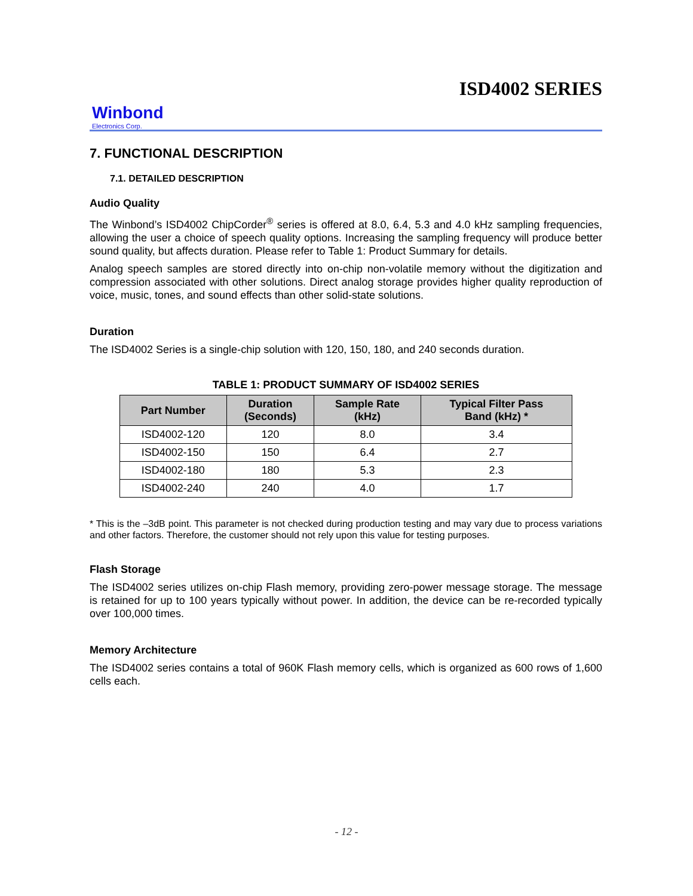ISD4002 SERIES
Winbond
Electronics Corp.
7. FUNCTIONAL DESCRIPTION
7.1. DETAILED DESCRIPTION
Audio Quality
The Winbond’s ISD4002 ChipCorder<sup>®</sup> series is offered at 8.0, 6.4, 5.3 and 4.0 kHz sampling frequencies, allowing the user a choice of speech quality options. Increasing the sampling frequency will produce better sound quality, but affects duration. Please refer to Table 1: Product Summary for details.
Analog speech samples are stored directly into on-chip non-volatile memory without the digitization and compression associated with other solutions. Direct analog storage provides higher quality reproduction of voice, music, tones, and sound effects than other solid-state solutions.
Duration
The ISD4002 Series is a single-chip solution with 120, 150, 180, and 240 seconds duration.
TABLE 1: PRODUCT SUMMARY OF ISD4002 SERIES
| Part Number | Duration (Seconds) | Sample Rate (kHz) | Typical Filter Pass Band (kHz) * |
| --- | --- | --- | --- |
| ISD4002-120 | 120 | 8.0 | 3.4 |
| ISD4002-150 | 150 | 6.4 | 2.7 |
| ISD4002-180 | 180 | 5.3 | 2.3 |
| ISD4002-240 | 240 | 4.0 | 1.7 |
* This is the –3dB point. This parameter is not checked during production testing and may vary due to process variations and other factors. Therefore, the customer should not rely upon this value for testing purposes.
Flash Storage
The ISD4002 series utilizes on-chip Flash memory, providing zero-power message storage. The message is retained for up to 100 years typically without power. In addition, the device can be re-recorded typically over 100,000 times.
Memory Architecture
The ISD4002 series contains a total of 960K Flash memory cells, which is organized as 600 rows of 1,600 cells each.
- 12 -